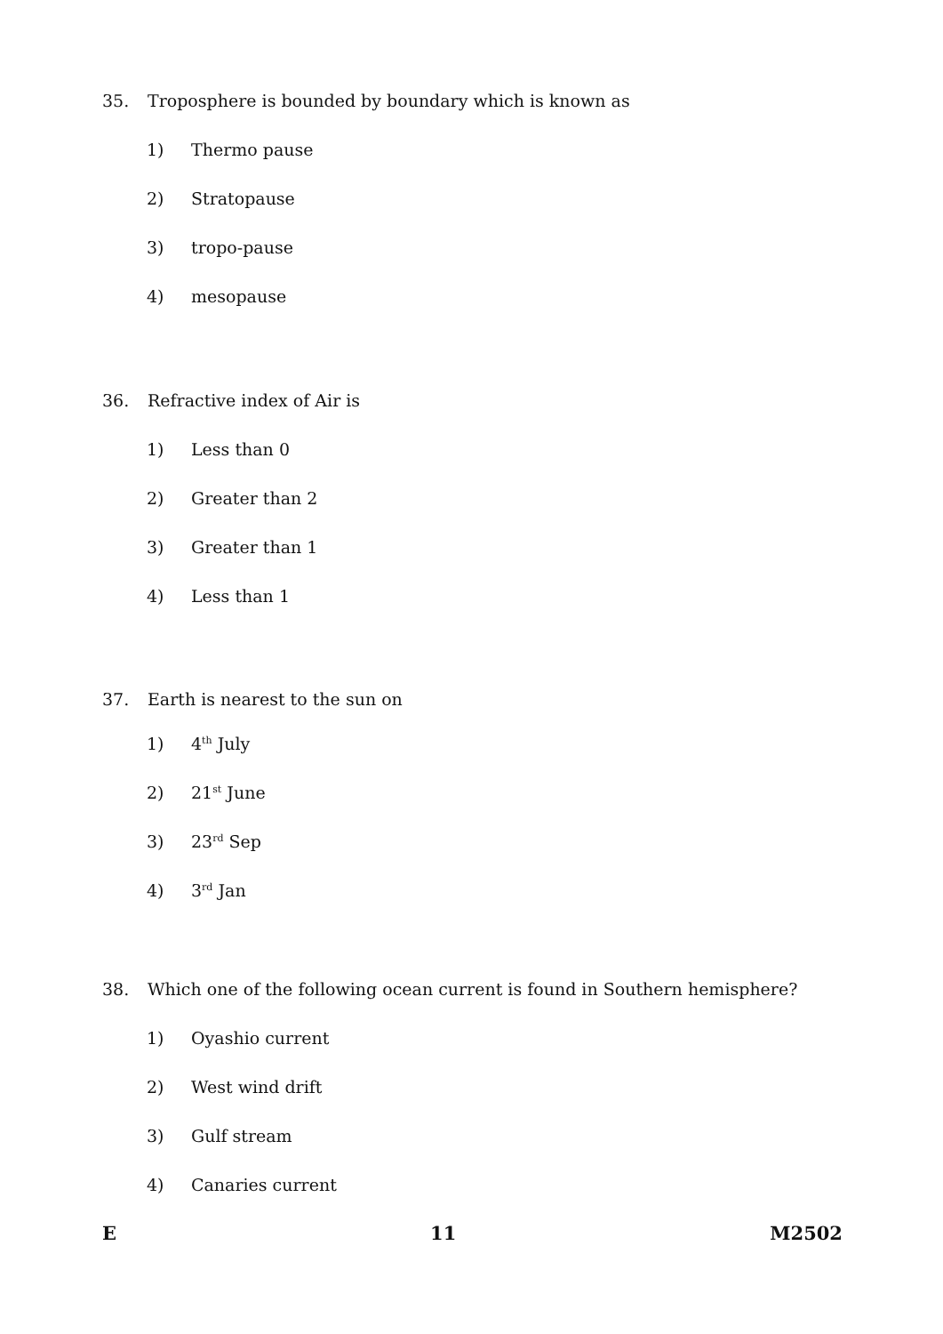35. Troposphere is bounded by boundary which is known as
1) Thermo pause
2) Stratopause
3) tropo-pause
4) mesopause
36. Refractive index of Air is
1) Less than 0
2) Greater than 2
3) Greater than 1
4) Less than 1
37. Earth is nearest to the sun on
1) 4<sup>th</sup> July
2) 21<sup>st</sup> June
3) 23<sup>rd</sup> Sep
4) 3<sup>rd</sup> Jan
38. Which one of the following ocean current is found in Southern hemisphere?
1) Oyashio current
2) West wind drift
3) Gulf stream
4) Canaries current
E 11 M2502